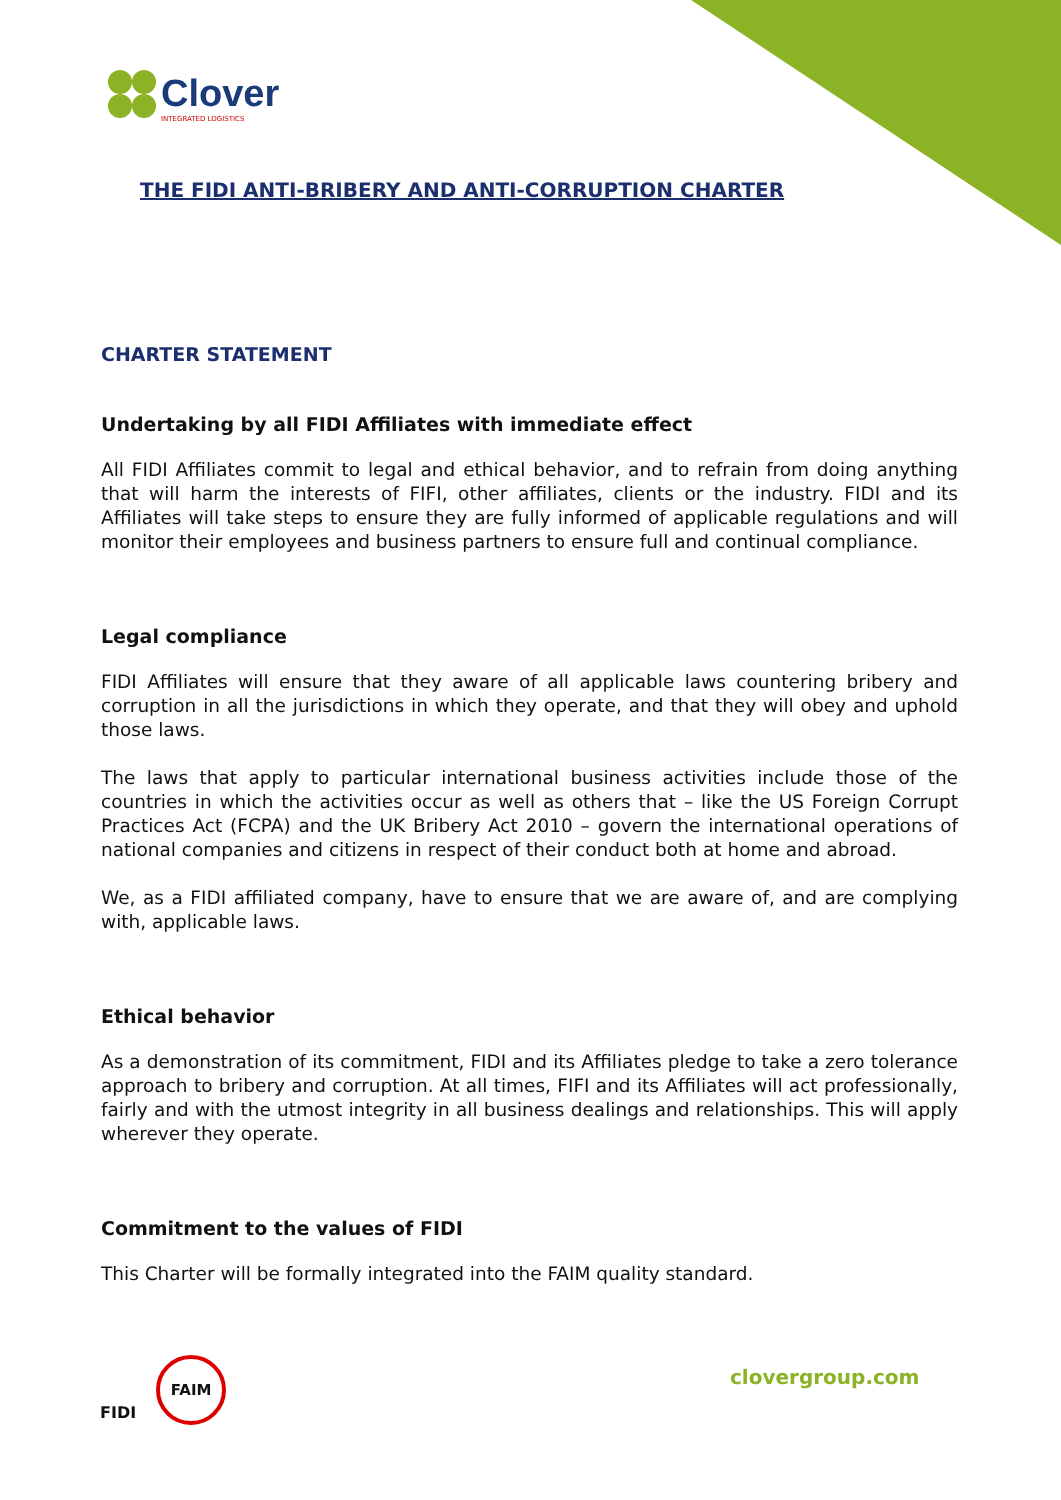Clover
INTEGRATED LOGISTICS
THE FIDI ANTI-BRIBERY AND ANTI-CORRUPTION CHARTER
CHARTER STATEMENT
Undertaking by all FIDI Affiliates with immediate effect
All FIDI Affiliates commit to legal and ethical behavior, and to refrain from doing anything that will harm the interests of FIFI, other affiliates, clients or the industry. FIDI and its Affiliates will take steps to ensure they are fully informed of applicable regulations and will monitor their employees and business partners to ensure full and continual compliance.
Legal compliance
FIDI Affiliates will ensure that they aware of all applicable laws countering bribery and corruption in all the jurisdictions in which they operate, and that they will obey and uphold those laws.
The laws that apply to particular international business activities include those of the countries in which the activities occur as well as others that – like the US Foreign Corrupt Practices Act (FCPA) and the UK Bribery Act 2010 – govern the international operations of national companies and citizens in respect of their conduct both at home and abroad.
We, as a FIDI affiliated company, have to ensure that we are aware of, and are complying with, applicable laws.
Ethical behavior
As a demonstration of its commitment, FIDI and its Affiliates pledge to take a zero tolerance approach to bribery and corruption. At all times, FIFI and its Affiliates will act professionally, fairly and with the utmost integrity in all business dealings and relationships. This will apply wherever they operate.
Commitment to the values of FIDI
This Charter will be formally integrated into the FAIM quality standard.
FIDI
FAIM
clovergroup.com